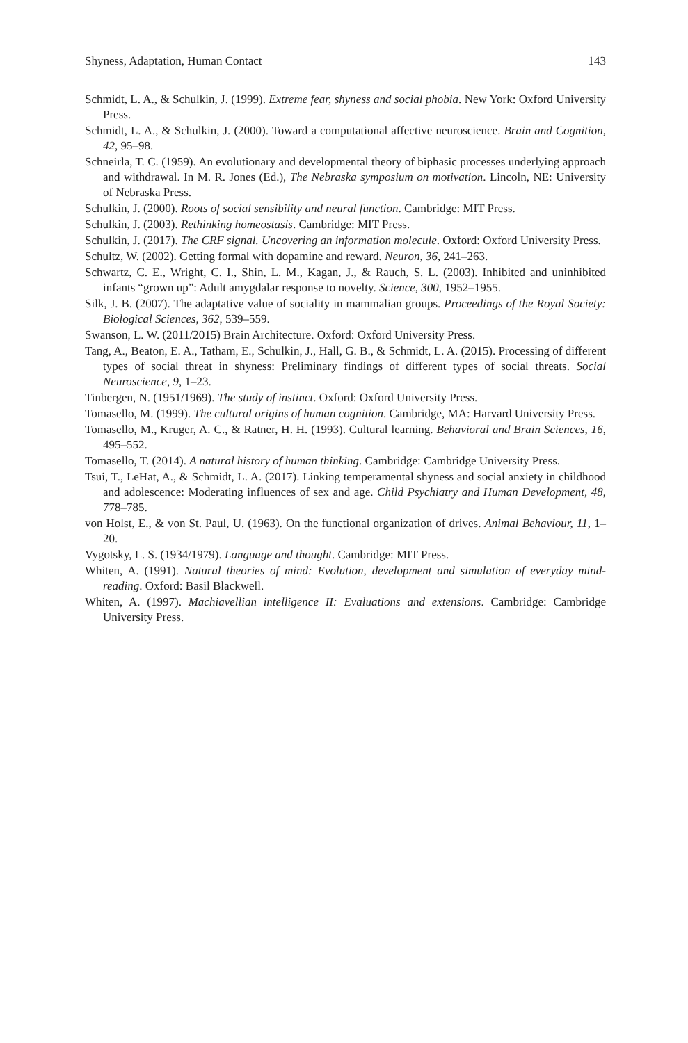Shyness, Adaptation, Human Contact 143
Schmidt, L. A., & Schulkin, J. (1999). Extreme fear, shyness and social phobia. New York: Oxford University Press.
Schmidt, L. A., & Schulkin, J. (2000). Toward a computational affective neuroscience. Brain and Cognition, 42, 95–98.
Schneirla, T. C. (1959). An evolutionary and developmental theory of biphasic processes underlying approach and withdrawal. In M. R. Jones (Ed.), The Nebraska symposium on motivation. Lincoln, NE: University of Nebraska Press.
Schulkin, J. (2000). Roots of social sensibility and neural function. Cambridge: MIT Press.
Schulkin, J. (2003). Rethinking homeostasis. Cambridge: MIT Press.
Schulkin, J. (2017). The CRF signal. Uncovering an information molecule. Oxford: Oxford University Press.
Schultz, W. (2002). Getting formal with dopamine and reward. Neuron, 36, 241–263.
Schwartz, C. E., Wright, C. I., Shin, L. M., Kagan, J., & Rauch, S. L. (2003). Inhibited and uninhibited infants “grown up”: Adult amygdalar response to novelty. Science, 300, 1952–1955.
Silk, J. B. (2007). The adaptative value of sociality in mammalian groups. Proceedings of the Royal Society: Biological Sciences, 362, 539–559.
Swanson, L. W. (2011/2015) Brain Architecture. Oxford: Oxford University Press.
Tang, A., Beaton, E. A., Tatham, E., Schulkin, J., Hall, G. B., & Schmidt, L. A. (2015). Processing of different types of social threat in shyness: Preliminary findings of different types of social threats. Social Neuroscience, 9, 1–23.
Tinbergen, N. (1951/1969). The study of instinct. Oxford: Oxford University Press.
Tomasello, M. (1999). The cultural origins of human cognition. Cambridge, MA: Harvard University Press.
Tomasello, M., Kruger, A. C., & Ratner, H. H. (1993). Cultural learning. Behavioral and Brain Sciences, 16, 495–552.
Tomasello, T. (2014). A natural history of human thinking. Cambridge: Cambridge University Press.
Tsui, T., LeHat, A., & Schmidt, L. A. (2017). Linking temperamental shyness and social anxiety in childhood and adolescence: Moderating influences of sex and age. Child Psychiatry and Human Development, 48, 778–785.
von Holst, E., & von St. Paul, U. (1963). On the functional organization of drives. Animal Behaviour, 11, 1–20.
Vygotsky, L. S. (1934/1979). Language and thought. Cambridge: MIT Press.
Whiten, A. (1991). Natural theories of mind: Evolution, development and simulation of everyday mind-reading. Oxford: Basil Blackwell.
Whiten, A. (1997). Machiavellian intelligence II: Evaluations and extensions. Cambridge: Cambridge University Press.